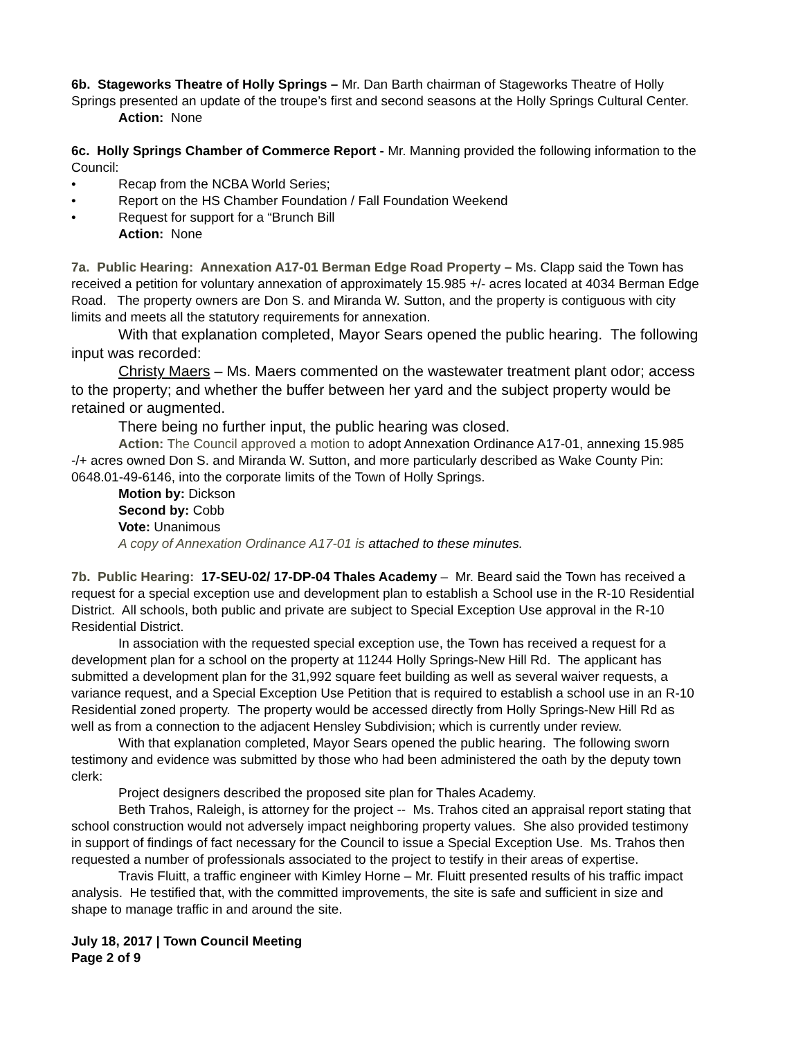6b. Stageworks Theatre of Holly Springs – Mr. Dan Barth chairman of Stageworks Theatre of Holly Springs presented an update of the troupe’s first and second seasons at the Holly Springs Cultural Center.
Action: None
6c. Holly Springs Chamber of Commerce Report - Mr. Manning provided the following information to the Council:
• Recap from the NCBA World Series;
• Report on the HS Chamber Foundation / Fall Foundation Weekend
• Request for support for a “Brunch Bill
Action: None
7a. Public Hearing: Annexation A17-01 Berman Edge Road Property – Ms. Clapp said the Town has received a petition for voluntary annexation of approximately 15.985 +/- acres located at 4034 Berman Edge Road. The property owners are Don S. and Miranda W. Sutton, and the property is contiguous with city limits and meets all the statutory requirements for annexation.
With that explanation completed, Mayor Sears opened the public hearing. The following input was recorded:
Christy Maers – Ms. Maers commented on the wastewater treatment plant odor; access to the property; and whether the buffer between her yard and the subject property would be retained or augmented.
There being no further input, the public hearing was closed.
Action: The Council approved a motion to adopt Annexation Ordinance A17-01, annexing 15.985 -/+ acres owned Don S. and Miranda W. Sutton, and more particularly described as Wake County Pin: 0648.01-49-6146, into the corporate limits of the Town of Holly Springs.
Motion by: Dickson
Second by: Cobb
Vote: Unanimous
A copy of Annexation Ordinance A17-01 is attached to these minutes.
7b. Public Hearing: 17-SEU-02/ 17-DP-04 Thales Academy – Mr. Beard said the Town has received a request for a special exception use and development plan to establish a School use in the R-10 Residential District. All schools, both public and private are subject to Special Exception Use approval in the R-10 Residential District.
In association with the requested special exception use, the Town has received a request for a development plan for a school on the property at 11244 Holly Springs-New Hill Rd. The applicant has submitted a development plan for the 31,992 square feet building as well as several waiver requests, a variance request, and a Special Exception Use Petition that is required to establish a school use in an R-10 Residential zoned property. The property would be accessed directly from Holly Springs-New Hill Rd as well as from a connection to the adjacent Hensley Subdivision; which is currently under review.
With that explanation completed, Mayor Sears opened the public hearing. The following sworn testimony and evidence was submitted by those who had been administered the oath by the deputy town clerk:
Project designers described the proposed site plan for Thales Academy.
Beth Trahos, Raleigh, is attorney for the project -- Ms. Trahos cited an appraisal report stating that school construction would not adversely impact neighboring property values. She also provided testimony in support of findings of fact necessary for the Council to issue a Special Exception Use. Ms. Trahos then requested a number of professionals associated to the project to testify in their areas of expertise.
Travis Fluitt, a traffic engineer with Kimley Horne – Mr. Fluitt presented results of his traffic impact analysis. He testified that, with the committed improvements, the site is safe and sufficient in size and shape to manage traffic in and around the site.
July 18, 2017 | Town Council Meeting
Page 2 of 9